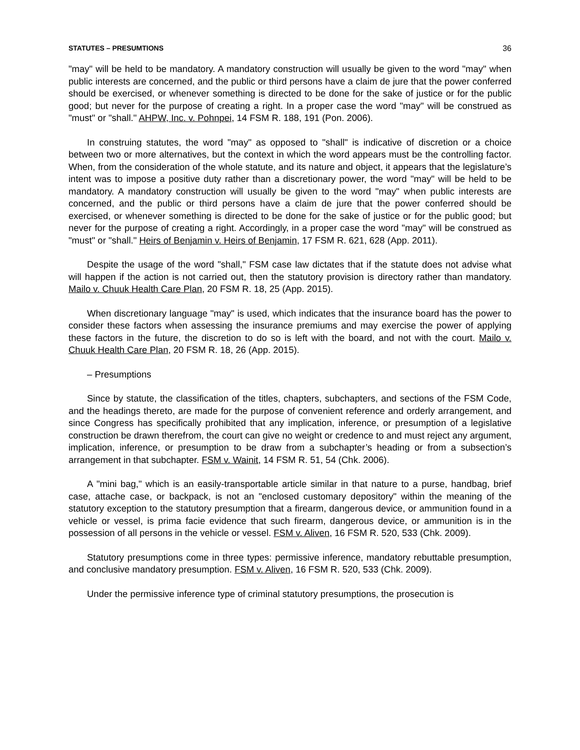STATUTES – PRESUMTIONS 36
"may" will be held to be mandatory. A mandatory construction will usually be given to the word "may" when public interests are concerned, and the public or third persons have a claim de jure that the power conferred should be exercised, or whenever something is directed to be done for the sake of justice or for the public good; but never for the purpose of creating a right. In a proper case the word "may" will be construed as "must" or "shall." AHPW, Inc. v. Pohnpei, 14 FSM R. 188, 191 (Pon. 2006).
In construing statutes, the word "may" as opposed to "shall" is indicative of discretion or a choice between two or more alternatives, but the context in which the word appears must be the controlling factor. When, from the consideration of the whole statute, and its nature and object, it appears that the legislature’s intent was to impose a positive duty rather than a discretionary power, the word "may" will be held to be mandatory. A mandatory construction will usually be given to the word "may" when public interests are concerned, and the public or third persons have a claim de jure that the power conferred should be exercised, or whenever something is directed to be done for the sake of justice or for the public good; but never for the purpose of creating a right. Accordingly, in a proper case the word "may" will be construed as "must" or "shall." Heirs of Benjamin v. Heirs of Benjamin, 17 FSM R. 621, 628 (App. 2011).
Despite the usage of the word "shall," FSM case law dictates that if the statute does not advise what will happen if the action is not carried out, then the statutory provision is directory rather than mandatory. Mailo v. Chuuk Health Care Plan, 20 FSM R. 18, 25 (App. 2015).
When discretionary language "may" is used, which indicates that the insurance board has the power to consider these factors when assessing the insurance premiums and may exercise the power of applying these factors in the future, the discretion to do so is left with the board, and not with the court. Mailo v. Chuuk Health Care Plan, 20 FSM R. 18, 26 (App. 2015).
– Presumptions
Since by statute, the classification of the titles, chapters, subchapters, and sections of the FSM Code, and the headings thereto, are made for the purpose of convenient reference and orderly arrangement, and since Congress has specifically prohibited that any implication, inference, or presumption of a legislative construction be drawn therefrom, the court can give no weight or credence to and must reject any argument, implication, inference, or presumption to be draw from a subchapter’s heading or from a subsection’s arrangement in that subchapter. FSM v. Wainit, 14 FSM R. 51, 54 (Chk. 2006).
A "mini bag," which is an easily-transportable article similar in that nature to a purse, handbag, brief case, attache case, or backpack, is not an "enclosed customary depository" within the meaning of the statutory exception to the statutory presumption that a firearm, dangerous device, or ammunition found in a vehicle or vessel, is prima facie evidence that such firearm, dangerous device, or ammunition is in the possession of all persons in the vehicle or vessel. FSM v. Aliven, 16 FSM R. 520, 533 (Chk. 2009).
Statutory presumptions come in three types: permissive inference, mandatory rebuttable presumption, and conclusive mandatory presumption. FSM v. Aliven, 16 FSM R. 520, 533 (Chk. 2009).
Under the permissive inference type of criminal statutory presumptions, the prosecution is